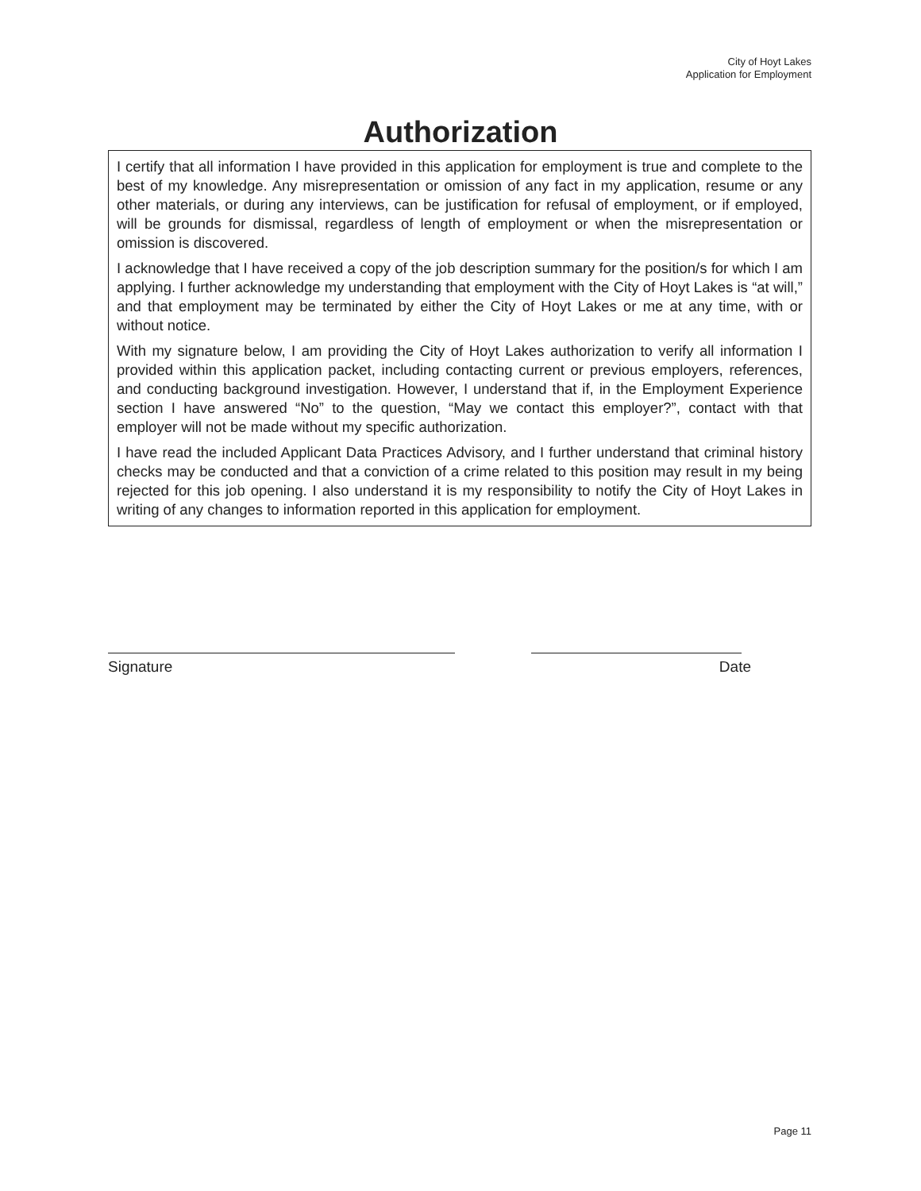City of Hoyt Lakes
Application for Employment
Authorization
I certify that all information I have provided in this application for employment is true and complete to the best of my knowledge. Any misrepresentation or omission of any fact in my application, resume or any other materials, or during any interviews, can be justification for refusal of employment, or if employed, will be grounds for dismissal, regardless of length of employment or when the misrepresentation or omission is discovered.
I acknowledge that I have received a copy of the job description summary for the position/s for which I am applying. I further acknowledge my understanding that employment with the City of Hoyt Lakes is “at will,” and that employment may be terminated by either the City of Hoyt Lakes or me at any time, with or without notice.
With my signature below, I am providing the City of Hoyt Lakes authorization to verify all information I provided within this application packet, including contacting current or previous employers, references, and conducting background investigation. However, I understand that if, in the Employment Experience section I have answered “No” to the question, “May we contact this employer?”, contact with that employer will not be made without my specific authorization.
I have read the included Applicant Data Practices Advisory, and I further understand that criminal history checks may be conducted and that a conviction of a crime related to this position may result in my being rejected for this job opening. I also understand it is my responsibility to notify the City of Hoyt Lakes in writing of any changes to information reported in this application for employment.
Signature Date
Page 11